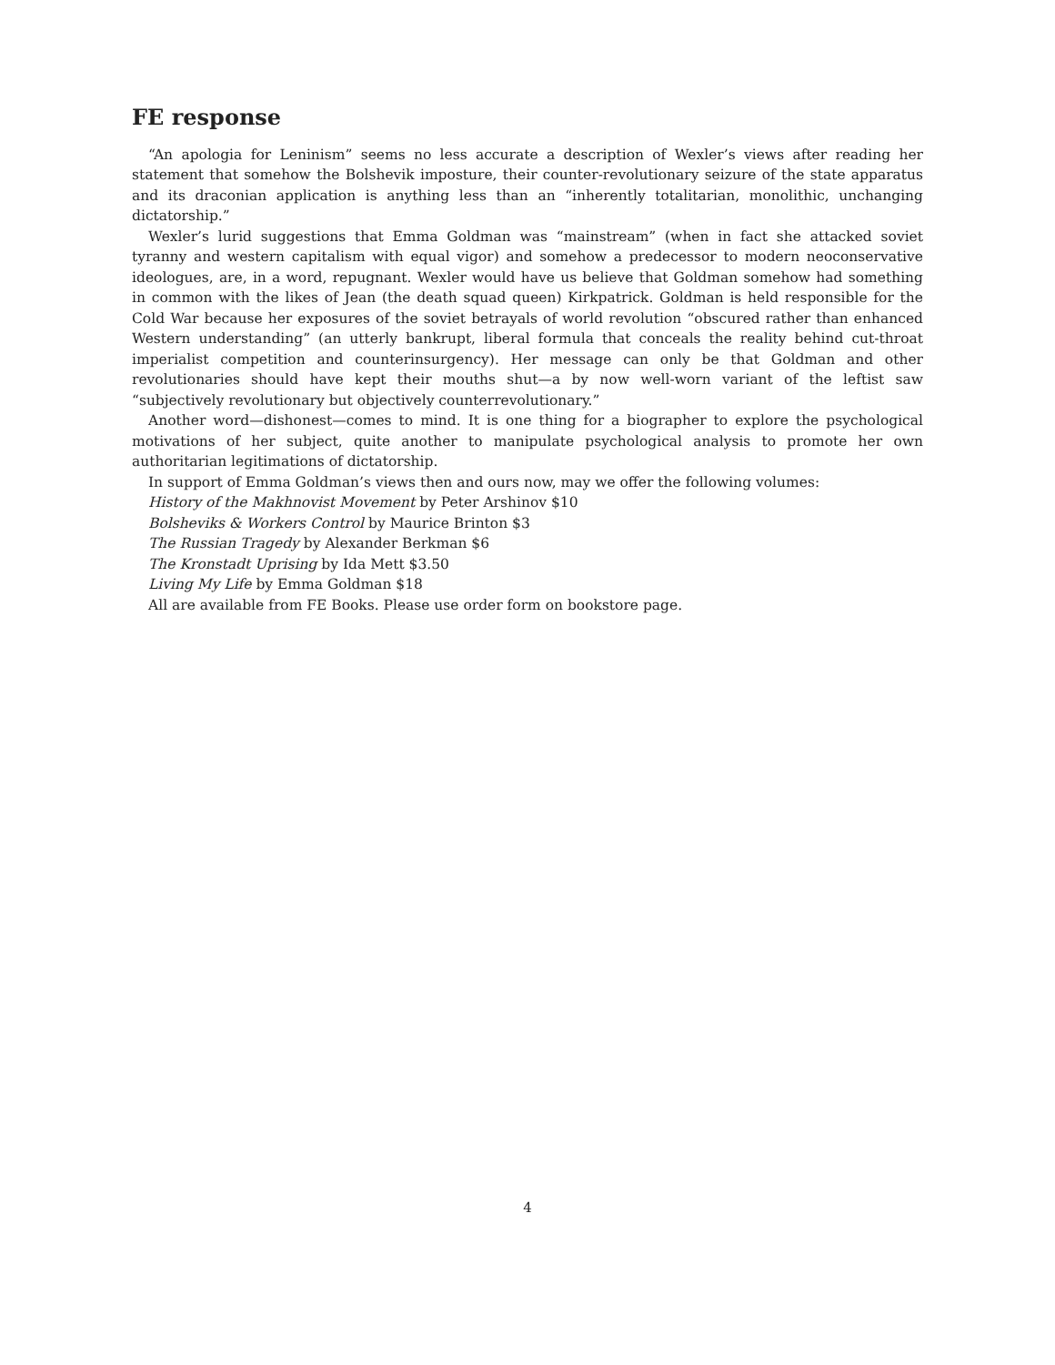FE response
“An apologia for Leninism” seems no less accurate a description of Wexler’s views after reading her statement that somehow the Bolshevik imposture, their counter-revolutionary seizure of the state apparatus and its draconian application is anything less than an “inherently totalitarian, monolithic, unchanging dictatorship.”
Wexler’s lurid suggestions that Emma Goldman was “mainstream” (when in fact she attacked soviet tyranny and western capitalism with equal vigor) and somehow a predecessor to modern neoconservative ideologues, are, in a word, repugnant. Wexler would have us believe that Goldman somehow had something in common with the likes of Jean (the death squad queen) Kirkpatrick. Goldman is held responsible for the Cold War because her exposures of the soviet betrayals of world revolution “obscured rather than enhanced Western understanding” (an utterly bankrupt, liberal formula that conceals the reality behind cut-throat imperialist competition and counterinsurgency). Her message can only be that Goldman and other revolutionaries should have kept their mouths shut—a by now well-worn variant of the leftist saw “subjectively revolutionary but objectively counterrevolutionary.”
Another word—dishonest—comes to mind. It is one thing for a biographer to explore the psychological motivations of her subject, quite another to manipulate psychological analysis to promote her own authoritarian legitimations of dictatorship.
In support of Emma Goldman’s views then and ours now, may we offer the following volumes:
History of the Makhnovist Movement by Peter Arshinov $10
Bolsheviks & Workers Control by Maurice Brinton $3
The Russian Tragedy by Alexander Berkman $6
The Kronstadt Uprising by Ida Mett $3.50
Living My Life by Emma Goldman $18
All are available from FE Books. Please use order form on bookstore page.
4